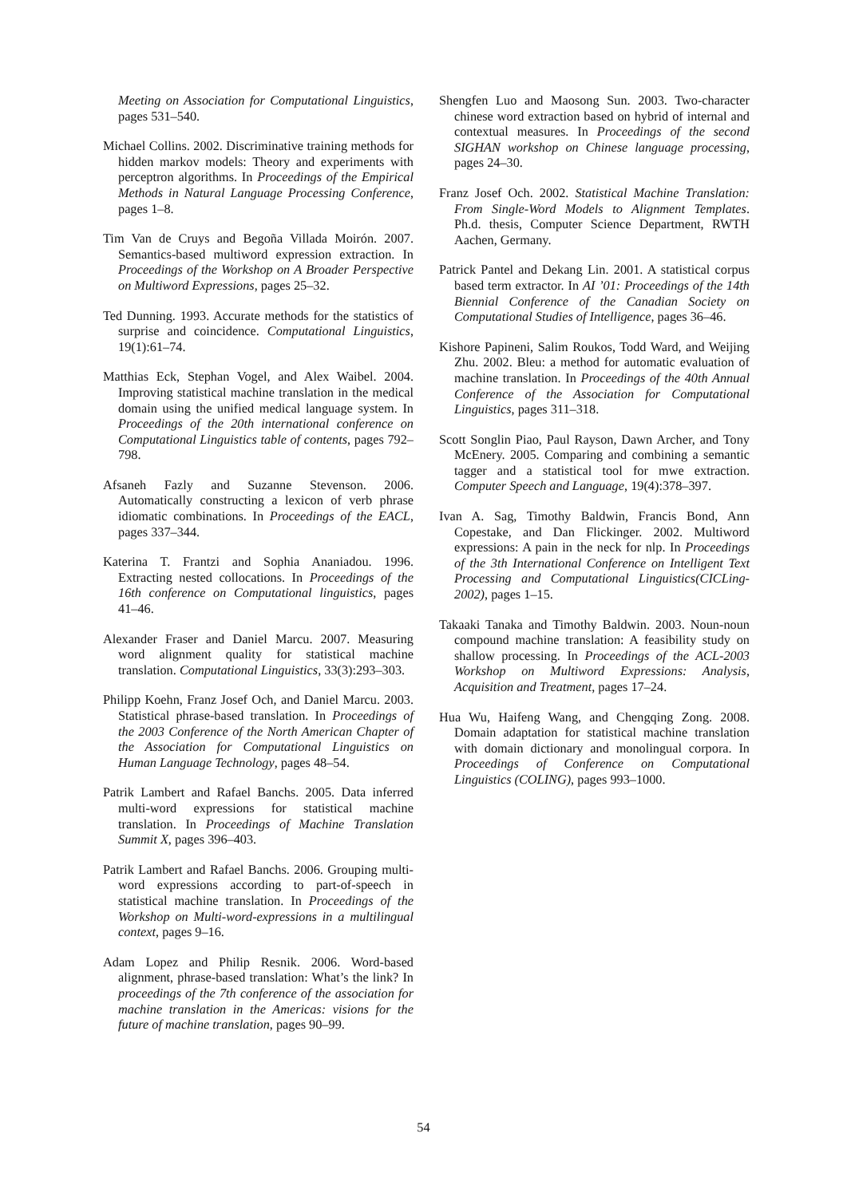Meeting on Association for Computational Linguistics, pages 531–540.
Michael Collins. 2002. Discriminative training methods for hidden markov models: Theory and experiments with perceptron algorithms. In Proceedings of the Empirical Methods in Natural Language Processing Conference, pages 1–8.
Tim Van de Cruys and Begoña Villada Moirón. 2007. Semantics-based multiword expression extraction. In Proceedings of the Workshop on A Broader Perspective on Multiword Expressions, pages 25–32.
Ted Dunning. 1993. Accurate methods for the statistics of surprise and coincidence. Computational Linguistics, 19(1):61–74.
Matthias Eck, Stephan Vogel, and Alex Waibel. 2004. Improving statistical machine translation in the medical domain using the unified medical language system. In Proceedings of the 20th international conference on Computational Linguistics table of contents, pages 792–798.
Afsaneh Fazly and Suzanne Stevenson. 2006. Automatically constructing a lexicon of verb phrase idiomatic combinations. In Proceedings of the EACL, pages 337–344.
Katerina T. Frantzi and Sophia Ananiadou. 1996. Extracting nested collocations. In Proceedings of the 16th conference on Computational linguistics, pages 41–46.
Alexander Fraser and Daniel Marcu. 2007. Measuring word alignment quality for statistical machine translation. Computational Linguistics, 33(3):293–303.
Philipp Koehn, Franz Josef Och, and Daniel Marcu. 2003. Statistical phrase-based translation. In Proceedings of the 2003 Conference of the North American Chapter of the Association for Computational Linguistics on Human Language Technology, pages 48–54.
Patrik Lambert and Rafael Banchs. 2005. Data inferred multi-word expressions for statistical machine translation. In Proceedings of Machine Translation Summit X, pages 396–403.
Patrik Lambert and Rafael Banchs. 2006. Grouping multi-word expressions according to part-of-speech in statistical machine translation. In Proceedings of the Workshop on Multi-word-expressions in a multilingual context, pages 9–16.
Adam Lopez and Philip Resnik. 2006. Word-based alignment, phrase-based translation: What’s the link? In proceedings of the 7th conference of the association for machine translation in the Americas: visions for the future of machine translation, pages 90–99.
Shengfen Luo and Maosong Sun. 2003. Two-character chinese word extraction based on hybrid of internal and contextual measures. In Proceedings of the second SIGHAN workshop on Chinese language processing, pages 24–30.
Franz Josef Och. 2002. Statistical Machine Translation: From Single-Word Models to Alignment Templates. Ph.d. thesis, Computer Science Department, RWTH Aachen, Germany.
Patrick Pantel and Dekang Lin. 2001. A statistical corpus based term extractor. In AI ’01: Proceedings of the 14th Biennial Conference of the Canadian Society on Computational Studies of Intelligence, pages 36–46.
Kishore Papineni, Salim Roukos, Todd Ward, and Weijing Zhu. 2002. Bleu: a method for automatic evaluation of machine translation. In Proceedings of the 40th Annual Conference of the Association for Computational Linguistics, pages 311–318.
Scott Songlin Piao, Paul Rayson, Dawn Archer, and Tony McEnery. 2005. Comparing and combining a semantic tagger and a statistical tool for mwe extraction. Computer Speech and Language, 19(4):378–397.
Ivan A. Sag, Timothy Baldwin, Francis Bond, Ann Copestake, and Dan Flickinger. 2002. Multiword expressions: A pain in the neck for nlp. In Proceedings of the 3th International Conference on Intelligent Text Processing and Computational Linguistics(CICLing-2002), pages 1–15.
Takaaki Tanaka and Timothy Baldwin. 2003. Noun-noun compound machine translation: A feasibility study on shallow processing. In Proceedings of the ACL-2003 Workshop on Multiword Expressions: Analysis, Acquisition and Treatment, pages 17–24.
Hua Wu, Haifeng Wang, and Chengqing Zong. 2008. Domain adaptation for statistical machine translation with domain dictionary and monolingual corpora. In Proceedings of Conference on Computational Linguistics (COLING), pages 993–1000.
54